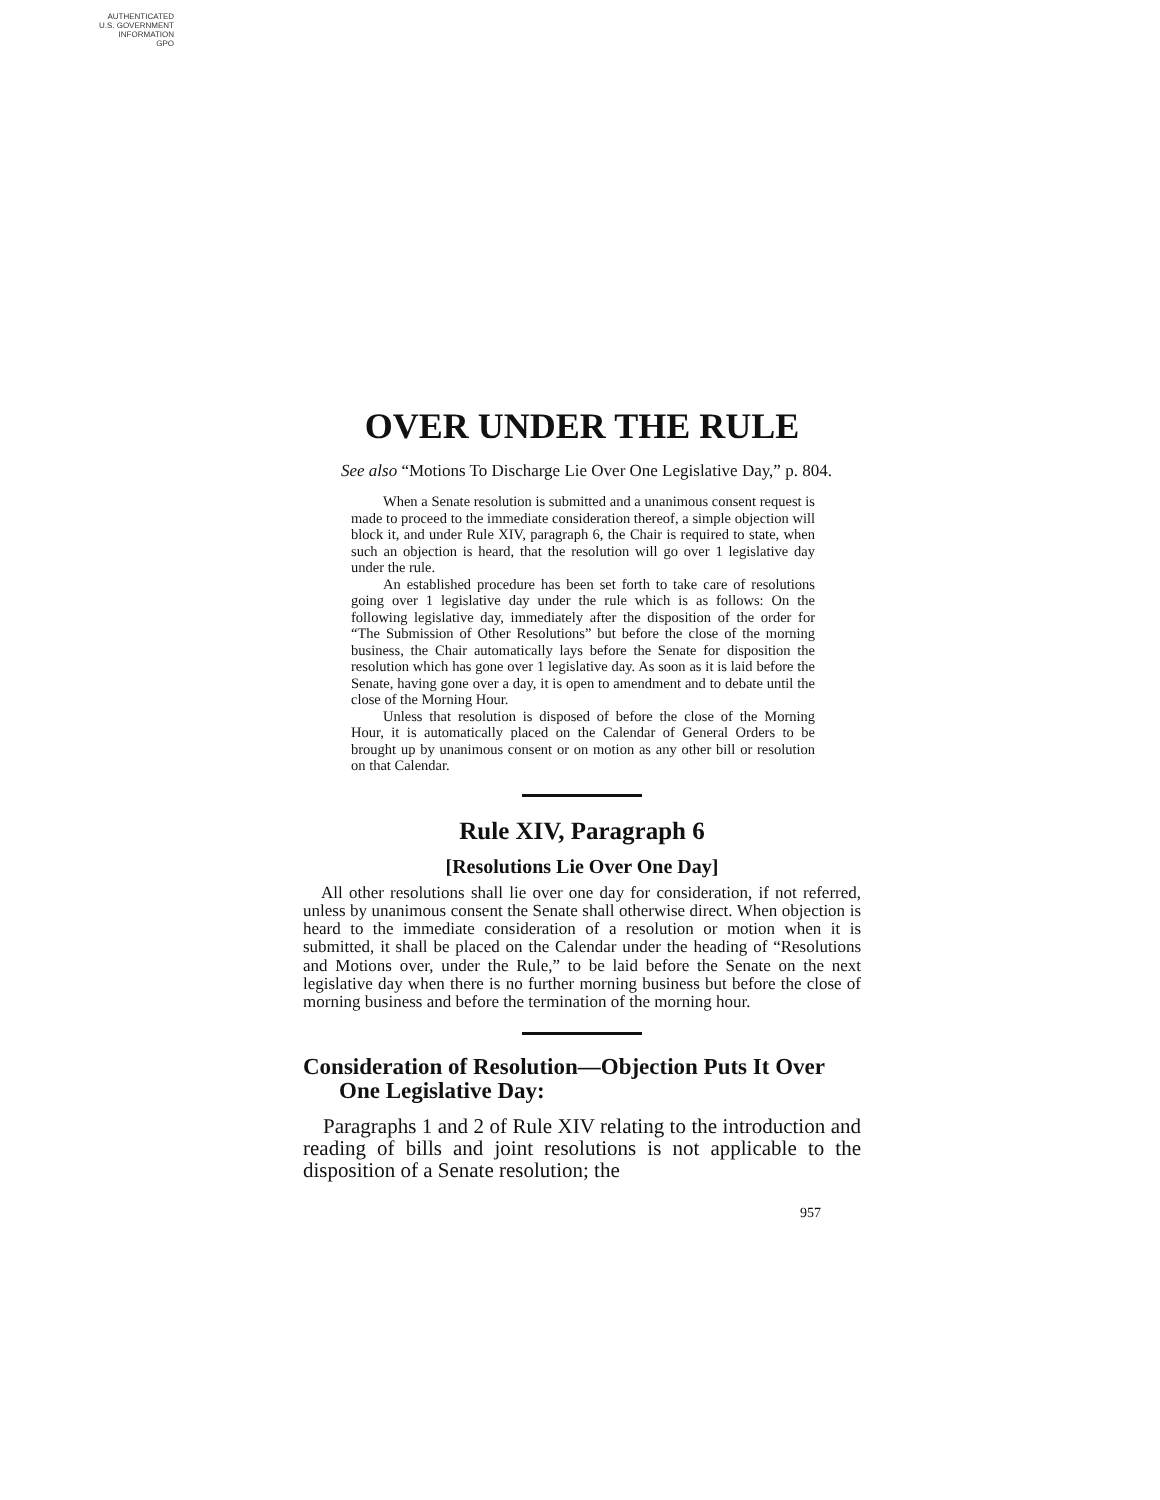AUTHENTICATED
U.S. GOVERNMENT
INFORMATION
GPO
OVER UNDER THE RULE
See also “Motions To Discharge Lie Over One Legislative Day,” p. 804.
When a Senate resolution is submitted and a unanimous consent request is made to proceed to the immediate consideration thereof, a simple objection will block it, and under Rule XIV, paragraph 6, the Chair is required to state, when such an objection is heard, that the resolution will go over 1 legislative day under the rule.
An established procedure has been set forth to take care of resolutions going over 1 legislative day under the rule which is as follows: On the following legislative day, immediately after the disposition of the order for “The Submission of Other Resolutions” but before the close of the morning business, the Chair automatically lays before the Senate for disposition the resolution which has gone over 1 legislative day. As soon as it is laid before the Senate, having gone over a day, it is open to amendment and to debate until the close of the Morning Hour.
Unless that resolution is disposed of before the close of the Morning Hour, it is automatically placed on the Calendar of General Orders to be brought up by unanimous consent or on motion as any other bill or resolution on that Calendar.
Rule XIV, Paragraph 6
[Resolutions Lie Over One Day]
All other resolutions shall lie over one day for consideration, if not referred, unless by unanimous consent the Senate shall otherwise direct. When objection is heard to the immediate consideration of a resolution or motion when it is submitted, it shall be placed on the Calendar under the heading of “Resolutions and Motions over, under the Rule,” to be laid before the Senate on the next legislative day when there is no further morning business but before the close of morning business and before the termination of the morning hour.
Consideration of Resolution—Objection Puts It Over One Legislative Day:
Paragraphs 1 and 2 of Rule XIV relating to the introduction and reading of bills and joint resolutions is not applicable to the disposition of a Senate resolution; the
957